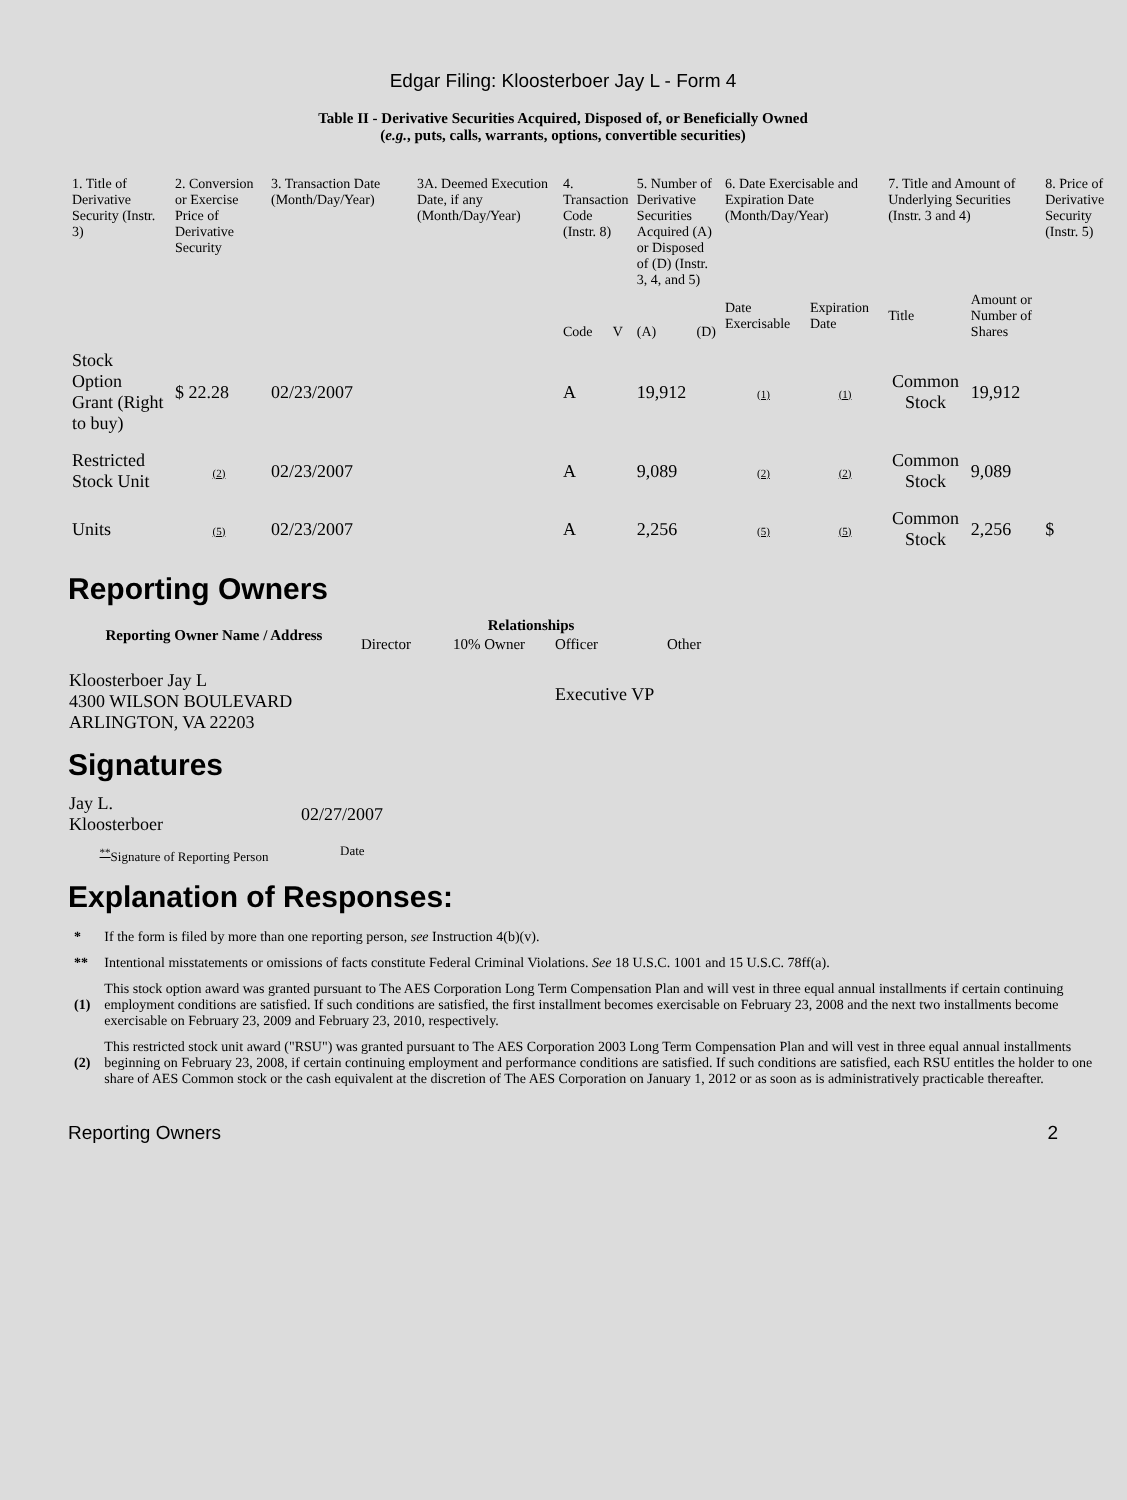Edgar Filing: Kloosterboer Jay L - Form 4
Table II - Derivative Securities Acquired, Disposed of, or Beneficially Owned
(e.g., puts, calls, warrants, options, convertible securities)
| 1. Title of Derivative Security (Instr. 3) | 2. Conversion or Exercise Price of Derivative Security | 3. Transaction Date (Month/Day/Year) | 3A. Deemed Execution Date, if any (Month/Day/Year) | 4. Transaction Code (Instr. 8) | | 5. Number of Derivative Securities Acquired (A) or Disposed of (D) (Instr. 3, 4, and 5) | | 6. Date Exercisable and Expiration Date (Month/Day/Year) | | 7. Title and Amount of Underlying Securities (Instr. 3 and 4) | | 8. Price of Derivative Security (Instr. 5) |
| | | | | Code | V | (A) | (D) | Date Exercisable | Expiration Date | Title | Amount or Number of Shares | |
| Stock Option Grant (Right to buy) | $ 22.28 | 02/23/2007 | | A | | 19,912 | | (1) | (1) | Common Stock | 19,912 | |
| Restricted Stock Unit | (2) | 02/23/2007 | | A | | 9,089 | | (2) | (2) | Common Stock | 9,089 | |
| Units | (5) | 02/23/2007 | | A | | 2,256 | | (5) | (5) | Common Stock | 2,256 | $ |
Reporting Owners
| Reporting Owner Name / Address | Relationships | | | |
| --- | --- | --- | --- | --- |
| | Director | 10% Owner | Officer | Other |
| Kloosterboer Jay L 4300 WILSON BOULEVARD ARLINGTON, VA 22203 | | | Executive VP | |
Signatures
| Jay L. Kloosterboer | 02/27/2007 |
| <sup>**</sup> Signature of Reporting Person | Date |
Explanation of Responses:
| * | If the form is filed by more than one reporting person, see Instruction 4(b)(v). |
| ** | Intentional misstatements or omissions of facts constitute Federal Criminal Violations. See 18 U.S.C. 1001 and 15 U.S.C. 78ff(a). |
| (1) | This stock option award was granted pursuant to The AES Corporation Long Term Compensation Plan and will vest in three equal annual installments if certain continuing employment conditions are satisfied. If such conditions are satisfied, the first installment becomes exercisable on February 23, 2008 and the next two installments become exercisable on February 23, 2009 and February 23, 2010, respectively. |
| (2) | This restricted stock unit award ("RSU") was granted pursuant to The AES Corporation 2003 Long Term Compensation Plan and will vest in three equal annual installments beginning on February 23, 2008, if certain continuing employment and performance conditions are satisfied. If such conditions are satisfied, each RSU entitles the holder to one share of AES Common stock or the cash equivalent at the discretion of The AES Corporation on January 1, 2012 or as soon as is administratively practicable thereafter. |
Reporting Owners 2